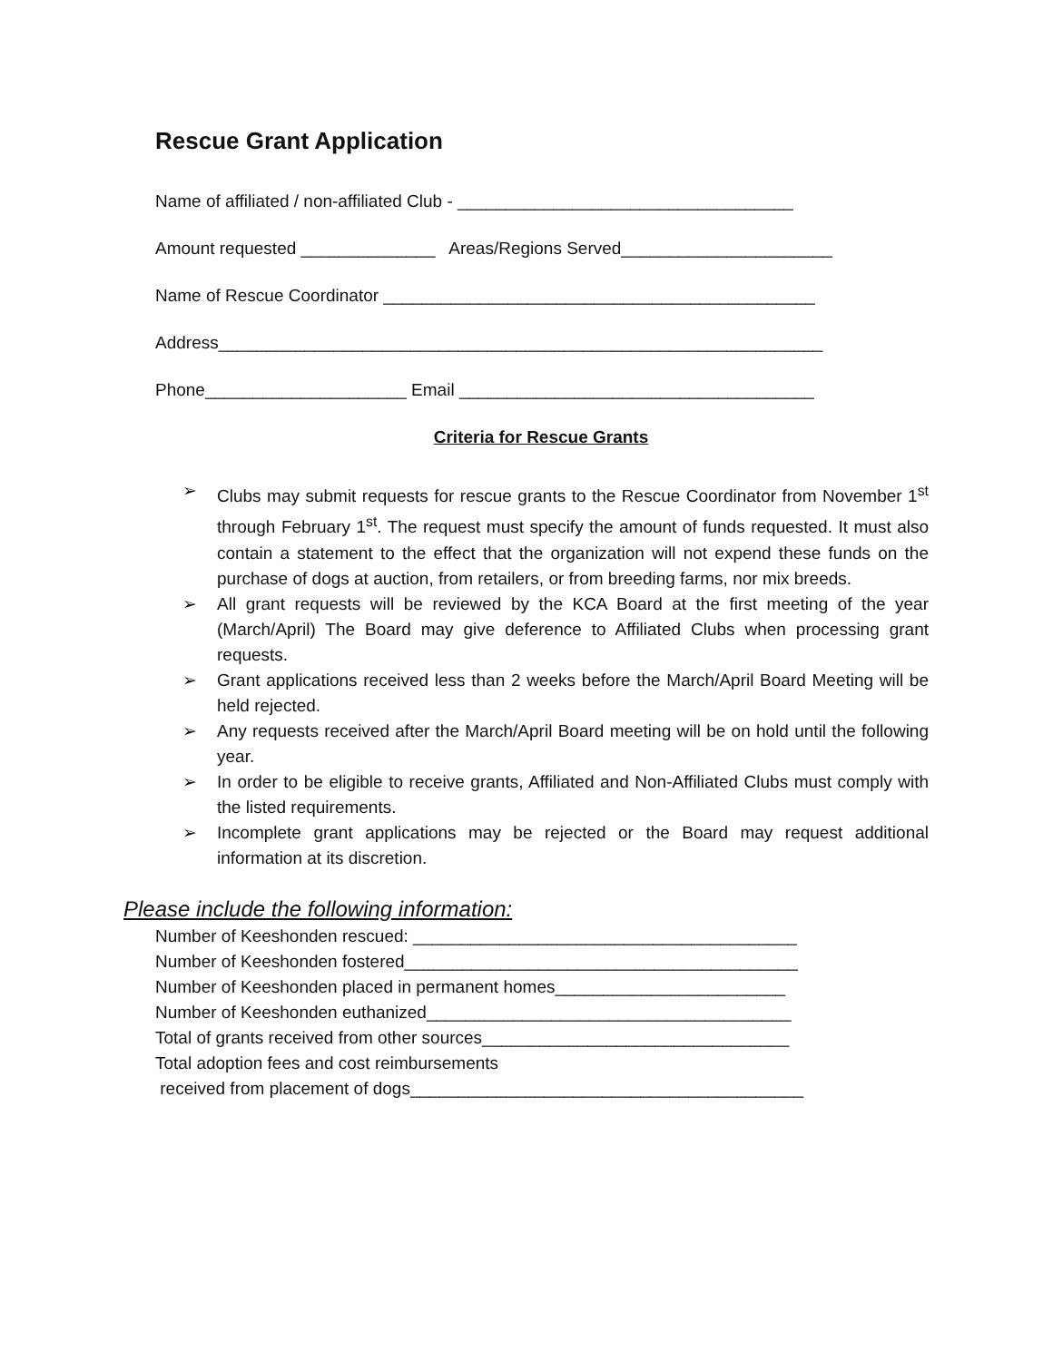Rescue Grant Application
Name of affiliated / non-affiliated Club - ___________________________________
Amount requested ______________ Areas/Regions Served______________________
Name of Rescue Coordinator _____________________________________________
Address_______________________________________________________________
Phone_____________________ Email _____________________________________
Criteria for Rescue Grants
➢ Clubs may submit requests for rescue grants to the Rescue Coordinator from November 1<sup>st</sup> through February 1<sup>st</sup>. The request must specify the amount of funds requested. It must also contain a statement to the effect that the organization will not expend these funds on the purchase of dogs at auction, from retailers, or from breeding farms, nor mix breeds.
➢ All grant requests will be reviewed by the KCA Board at the first meeting of the year (March/April) The Board may give deference to Affiliated Clubs when processing grant requests.
➢ Grant applications received less than 2 weeks before the March/April Board Meeting will be held rejected.
➢ Any requests received after the March/April Board meeting will be on hold until the following year.
➢ In order to be eligible to receive grants, Affiliated and Non-Affiliated Clubs must comply with the listed requirements.
➢ Incomplete grant applications may be rejected or the Board may request additional information at its discretion.
Please include the following information:
Number of Keeshonden rescued: ________________________________________
Number of Keeshonden fostered_________________________________________
Number of Keeshonden placed in permanent homes________________________
Number of Keeshonden euthanized______________________________________
Total of grants received from other sources________________________________
Total adoption fees and cost reimbursements
received from placement of dogs_________________________________________